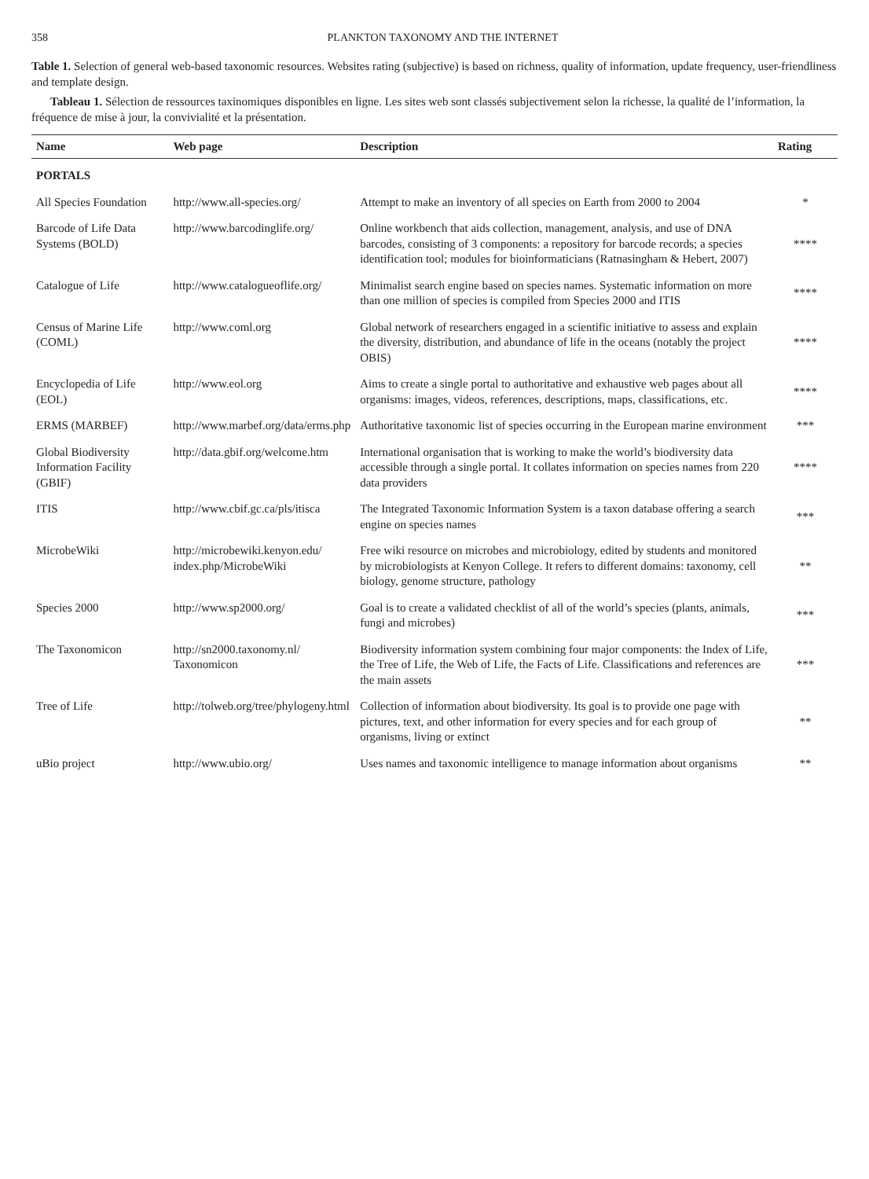358 PLANKTON TAXONOMY AND THE INTERNET
Table 1. Selection of general web-based taxonomic resources. Websites rating (subjective) is based on richness, quality of information, update frequency, user-friendliness and template design.
Tableau 1. Sélection de ressources taxinomiques disponibles en ligne. Les sites web sont classés subjectivement selon la richesse, la qualité de l’information, la fréquence de mise à jour, la convivialité et la présentation.
| Name | Web page | Description | Rating |
| --- | --- | --- | --- |
| PORTALS | | | |
| All Species Foundation | http://www.all-species.org/ | Attempt to make an inventory of all species on Earth from 2000 to 2004 | * |
| Barcode of Life Data Systems (BOLD) | http://www.barcodinglife.org/ | Online workbench that aids collection, management, analysis, and use of DNA barcodes, consisting of 3 components: a repository for barcode records; a species identification tool; modules for bioinformaticians (Ratnasingham & Hebert, 2007) | **** |
| Catalogue of Life | http://www.catalogueoflife.org/ | Minimalist search engine based on species names. Systematic information on more than one million of species is compiled from Species 2000 and ITIS | **** |
| Census of Marine Life (COML) | http://www.coml.org | Global network of researchers engaged in a scientific initiative to assess and explain the diversity, distribution, and abundance of life in the oceans (notably the project OBIS) | **** |
| Encyclopedia of Life (EOL) | http://www.eol.org | Aims to create a single portal to authoritative and exhaustive web pages about all organisms: images, videos, references, descriptions, maps, classifications, etc. | **** |
| ERMS (MARBEF) | http://www.marbef.org/data/erms.php | Authoritative taxonomic list of species occurring in the European marine environment | *** |
| Global Biodiversity Information Facility (GBIF) | http://data.gbif.org/welcome.htm | International organisation that is working to make the world’s biodiversity data accessible through a single portal. It collates information on species names from 220 data providers | **** |
| ITIS | http://www.cbif.gc.ca/pls/itisca | The Integrated Taxonomic Information System is a taxon database offering a search engine on species names | *** |
| MicrobeWiki | http://microbewiki.kenyon.edu/ index.php/MicrobeWiki | Free wiki resource on microbes and microbiology, edited by students and monitored by microbiologists at Kenyon College. It refers to different domains: taxonomy, cell biology, genome structure, pathology | ** |
| Species 2000 | http://www.sp2000.org/ | Goal is to create a validated checklist of all of the world’s species (plants, animals, fungi and microbes) | *** |
| The Taxonomicon | http://sn2000.taxonomy.nl/ Taxonomicon | Biodiversity information system combining four major components: the Index of Life, the Tree of Life, the Web of Life, the Facts of Life. Classifications and references are the main assets | *** |
| Tree of Life | http://tolweb.org/tree/phylogeny.html | Collection of information about biodiversity. Its goal is to provide one page with pictures, text, and other information for every species and for each group of organisms, living or extinct | ** |
| uBio project | http://www.ubio.org/ | Uses names and taxonomic intelligence to manage information about organisms | ** |